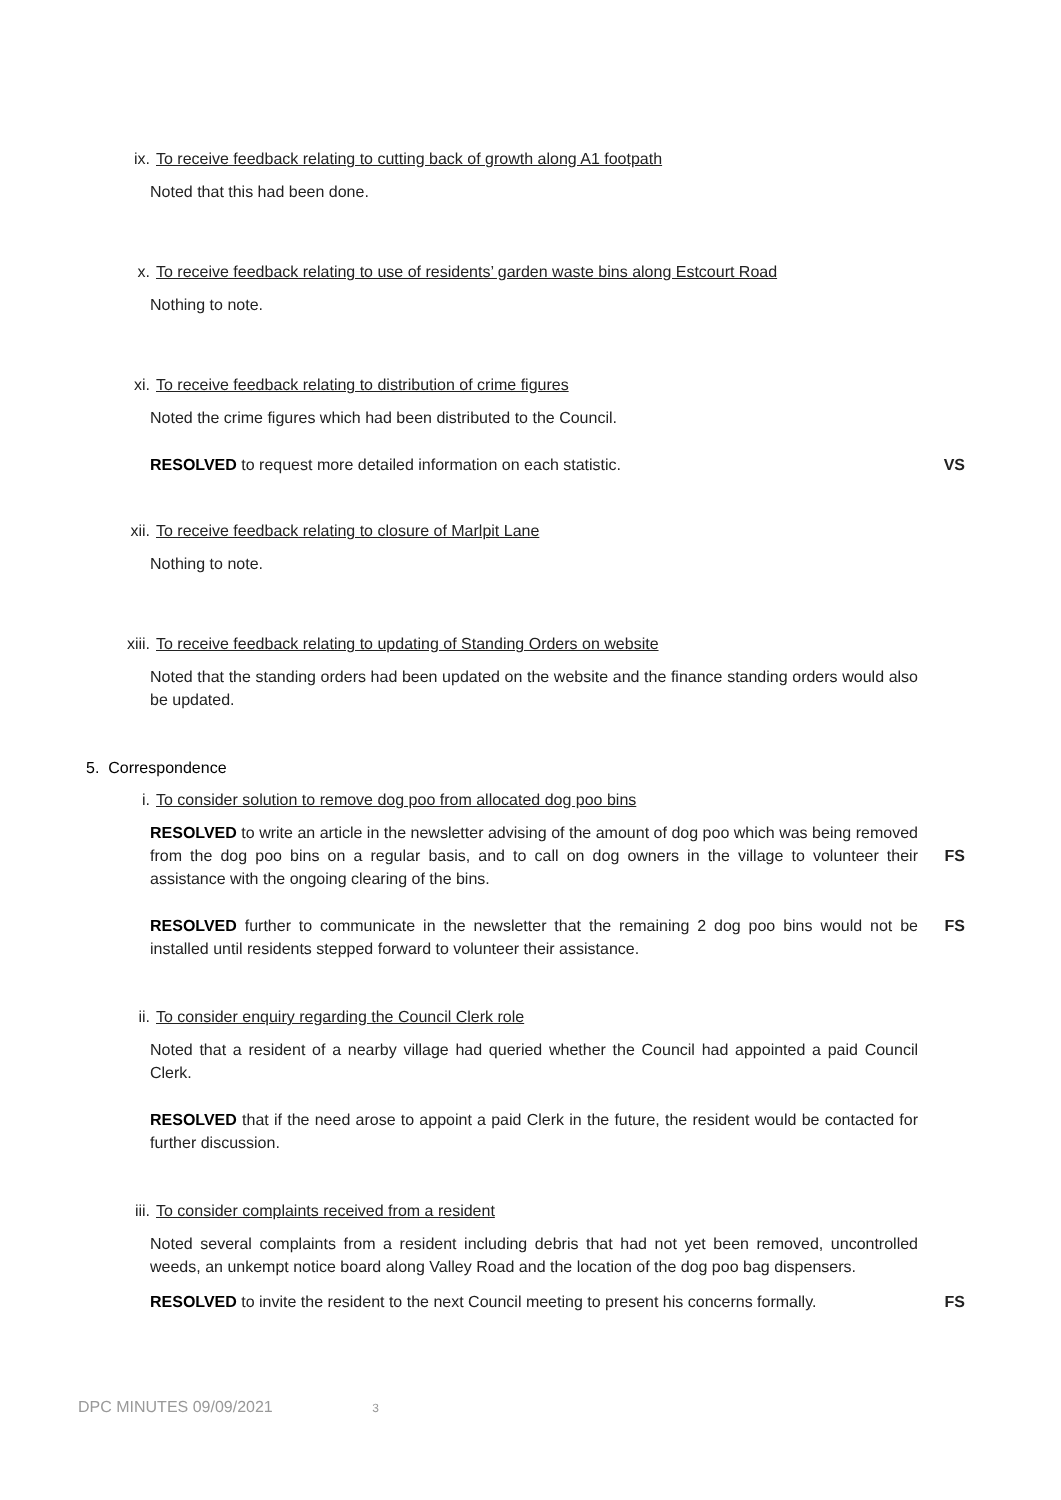ix. To receive feedback relating to cutting back of growth along A1 footpath
Noted that this had been done.
x. To receive feedback relating to use of residents’ garden waste bins along Estcourt Road
Nothing to note.
xi. To receive feedback relating to distribution of crime figures
Noted the crime figures which had been distributed to the Council.
RESOLVED to request more detailed information on each statistic. VS
xii. To receive feedback relating to closure of Marlpit Lane
Nothing to note.
xiii. To receive feedback relating to updating of Standing Orders on website
Noted that the standing orders had been updated on the website and the finance standing orders would also be updated.
5. Correspondence
i. To consider solution to remove dog poo from allocated dog poo bins
RESOLVED to write an article in the newsletter advising of the amount of dog poo which was being removed from the dog poo bins on a regular basis, and to call on dog owners in the village to volunteer their assistance with the ongoing clearing of the bins. FS
RESOLVED further to communicate in the newsletter that the remaining 2 dog poo bins would not be installed until residents stepped forward to volunteer their assistance. FS
ii. To consider enquiry regarding the Council Clerk role
Noted that a resident of a nearby village had queried whether the Council had appointed a paid Council Clerk.
RESOLVED that if the need arose to appoint a paid Clerk in the future, the resident would be contacted for further discussion.
iii. To consider complaints received from a resident
Noted several complaints from a resident including debris that had not yet been removed, uncontrolled weeds, an unkempt notice board along Valley Road and the location of the dog poo bag dispensers.
RESOLVED to invite the resident to the next Council meeting to present his concerns formally. FS
DPC MINUTES 09/09/2021 3